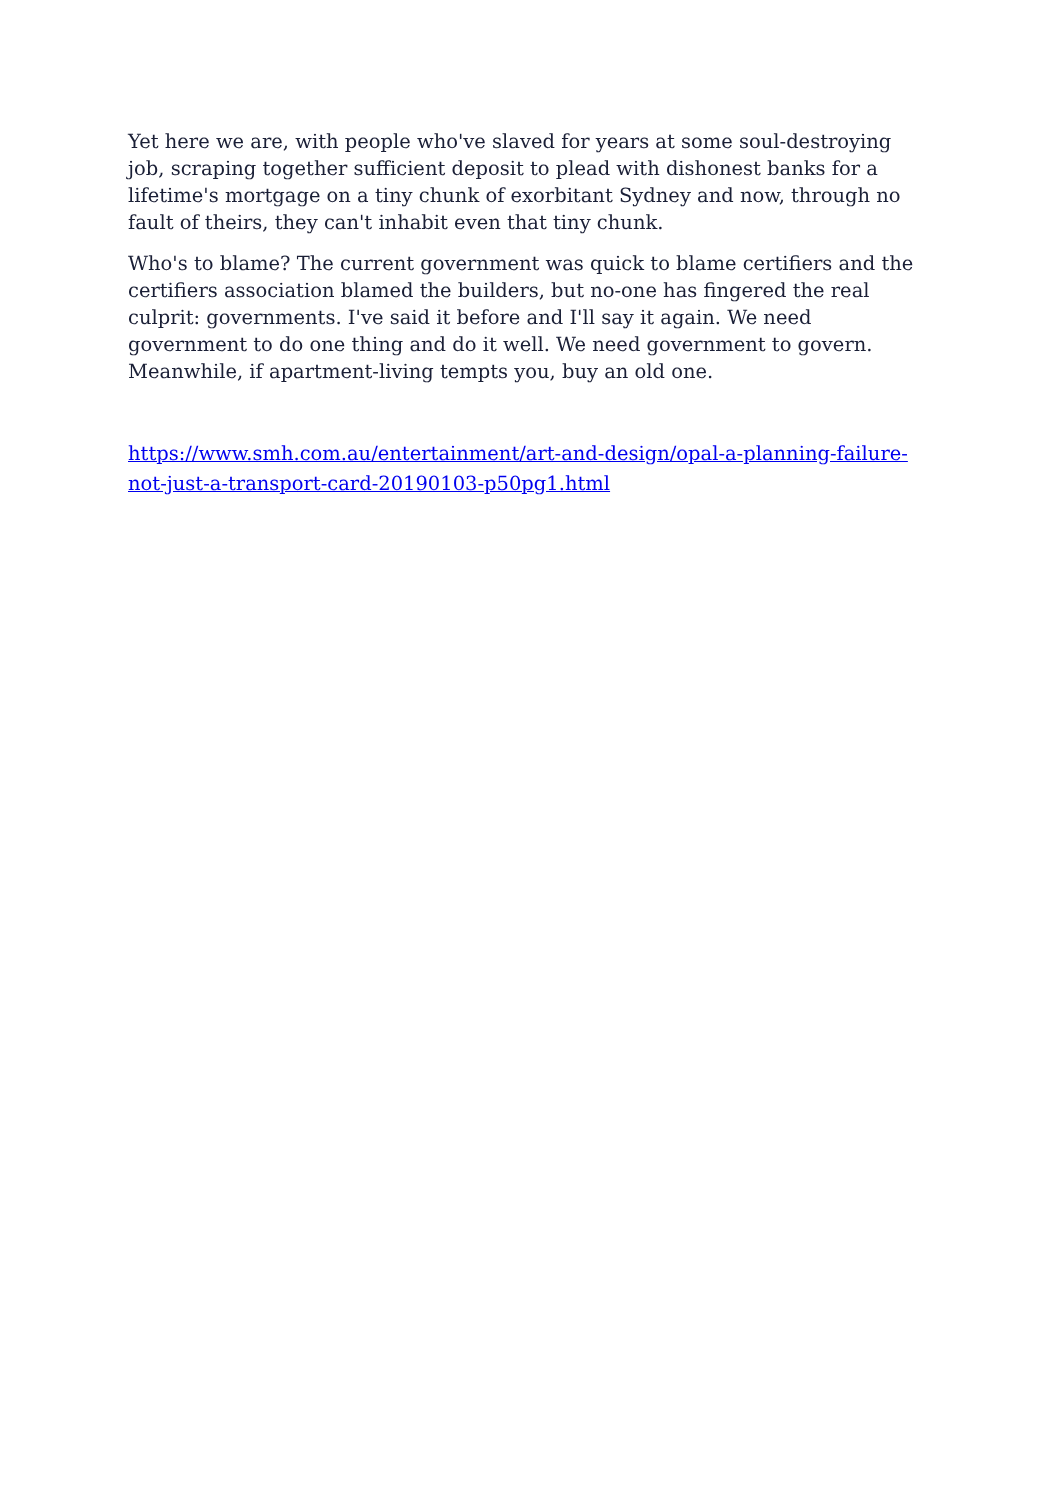Yet here we are, with people who've slaved for years at some soul-destroying job, scraping together sufficient deposit to plead with dishonest banks for a lifetime's mortgage on a tiny chunk of exorbitant Sydney and now, through no fault of theirs, they can't inhabit even that tiny chunk.
Who's to blame? The current government was quick to blame certifiers and the certifiers association blamed the builders, but no-one has fingered the real culprit: governments. I've said it before and I'll say it again. We need government to do one thing and do it well. We need government to govern. Meanwhile, if apartment-living tempts you, buy an old one.
https://www.smh.com.au/entertainment/art-and-design/opal-a-planning-failure-not-just-a-transport-card-20190103-p50pg1.html